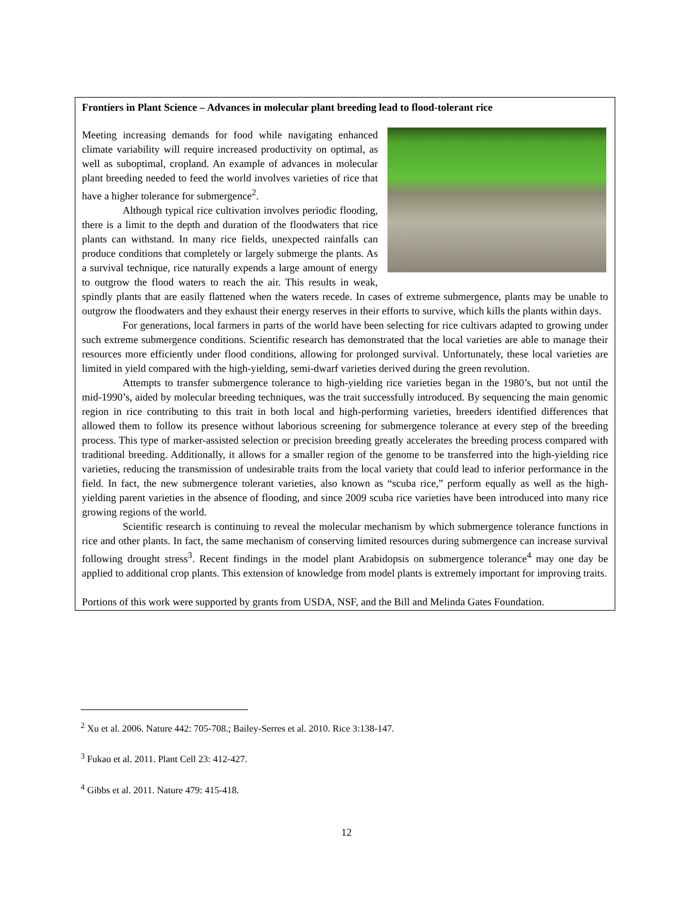Frontiers in Plant Science – Advances in molecular plant breeding lead to flood-tolerant rice
Meeting increasing demands for food while navigating enhanced climate variability will require increased productivity on optimal, as well as suboptimal, cropland. An example of advances in molecular plant breeding needed to feed the world involves varieties of rice that have a higher tolerance for submergence<sup>2</sup>.
Although typical rice cultivation involves periodic flooding, there is a limit to the depth and duration of the floodwaters that rice plants can withstand. In many rice fields, unexpected rainfalls can produce conditions that completely or largely submerge the plants. As a survival technique, rice naturally expends a large amount of energy to outgrow the flood waters to reach the air. This results in weak, spindly plants that are easily flattened when the waters recede. In cases of extreme submergence, plants may be unable to outgrow the floodwaters and they exhaust their energy reserves in their efforts to survive, which kills the plants within days.
For generations, local farmers in parts of the world have been selecting for rice cultivars adapted to growing under such extreme submergence conditions. Scientific research has demonstrated that the local varieties are able to manage their resources more efficiently under flood conditions, allowing for prolonged survival. Unfortunately, these local varieties are limited in yield compared with the high-yielding, semi-dwarf varieties derived during the green revolution.
Attempts to transfer submergence tolerance to high-yielding rice varieties began in the 1980’s, but not until the mid-1990’s, aided by molecular breeding techniques, was the trait successfully introduced. By sequencing the main genomic region in rice contributing to this trait in both local and high-performing varieties, breeders identified differences that allowed them to follow its presence without laborious screening for submergence tolerance at every step of the breeding process. This type of marker-assisted selection or precision breeding greatly accelerates the breeding process compared with traditional breeding. Additionally, it allows for a smaller region of the genome to be transferred into the high-yielding rice varieties, reducing the transmission of undesirable traits from the local variety that could lead to inferior performance in the field. In fact, the new submergence tolerant varieties, also known as “scuba rice,” perform equally as well as the high-yielding parent varieties in the absence of flooding, and since 2009 scuba rice varieties have been introduced into many rice growing regions of the world.
Scientific research is continuing to reveal the molecular mechanism by which submergence tolerance functions in rice and other plants. In fact, the same mechanism of conserving limited resources during submergence can increase survival following drought stress<sup>3</sup>. Recent findings in the model plant Arabidopsis on submergence tolerance<sup>4</sup> may one day be applied to additional crop plants. This extension of knowledge from model plants is extremely important for improving traits.
Portions of this work were supported by grants from USDA, NSF, and the Bill and Melinda Gates Foundation.
<sup>2</sup> Xu et al. 2006. Nature 442: 705-708.; Bailey-Serres et al. 2010. Rice 3:138-147.
<sup>3</sup> Fukao et al. 2011. Plant Cell 23: 412-427.
<sup>4</sup> Gibbs et al. 2011. Nature 479: 415-418.
12